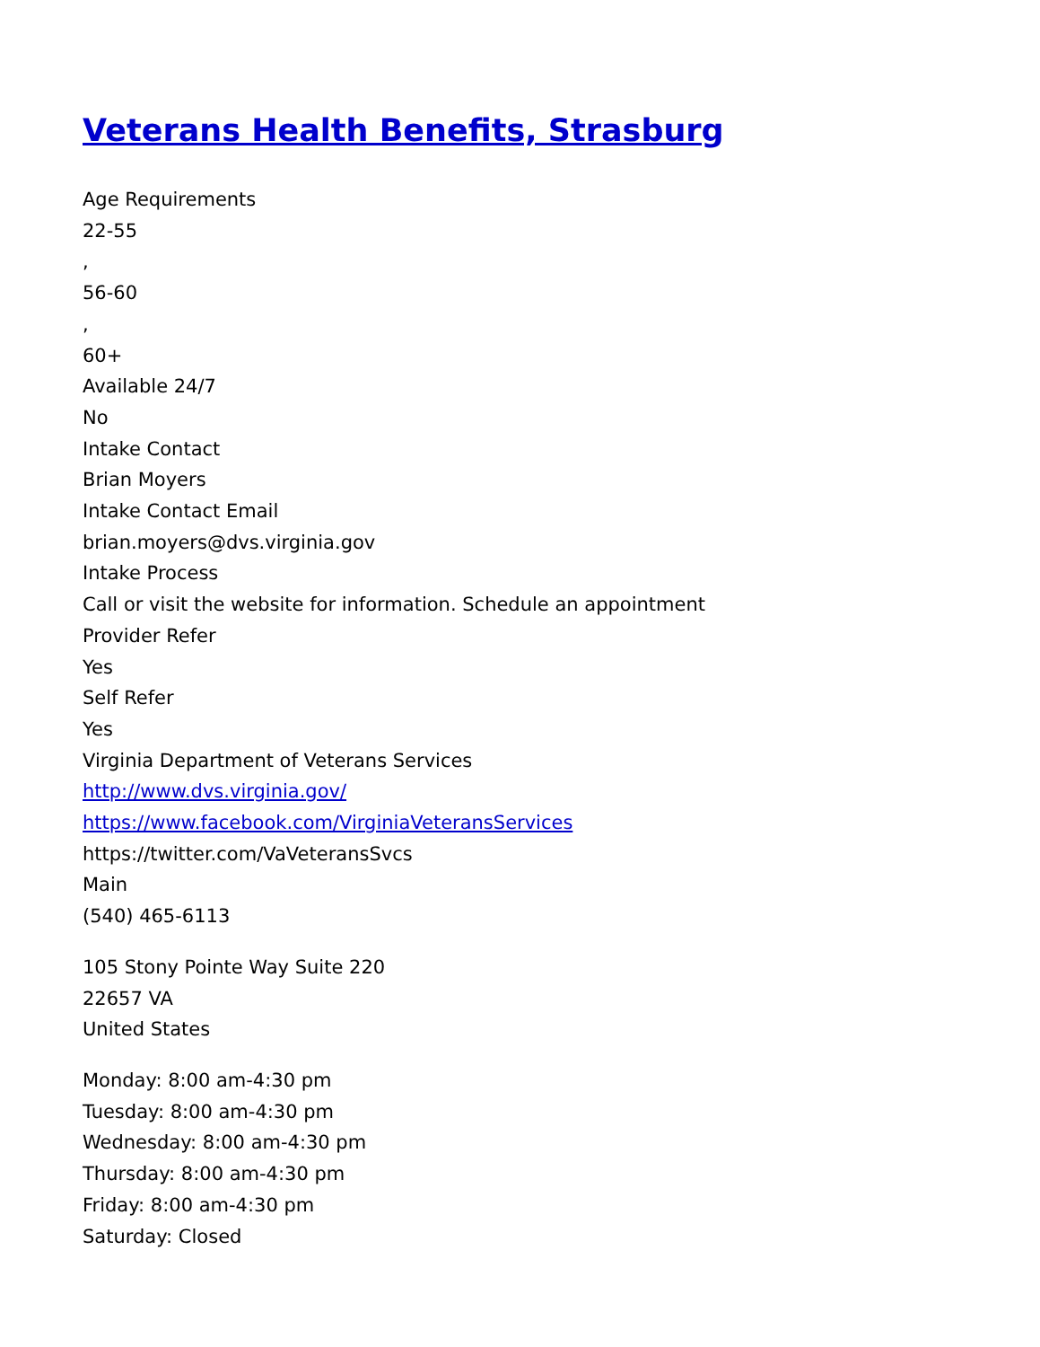Veterans Health Benefits, Strasburg
Age Requirements
22-55
,
56-60
,
60+
Available 24/7
No
Intake Contact
Brian Moyers
Intake Contact Email
brian.moyers@dvs.virginia.gov
Intake Process
Call or visit the website for information. Schedule an appointment
Provider Refer
Yes
Self Refer
Yes
Virginia Department of Veterans Services
http://www.dvs.virginia.gov/
https://www.facebook.com/VirginiaVeteransServices
https://twitter.com/VaVeteransSvcs
Main
(540) 465-6113
105 Stony Pointe Way Suite 220
22657 VA
United States
Monday: 8:00 am-4:30 pm
Tuesday: 8:00 am-4:30 pm
Wednesday: 8:00 am-4:30 pm
Thursday: 8:00 am-4:30 pm
Friday: 8:00 am-4:30 pm
Saturday: Closed